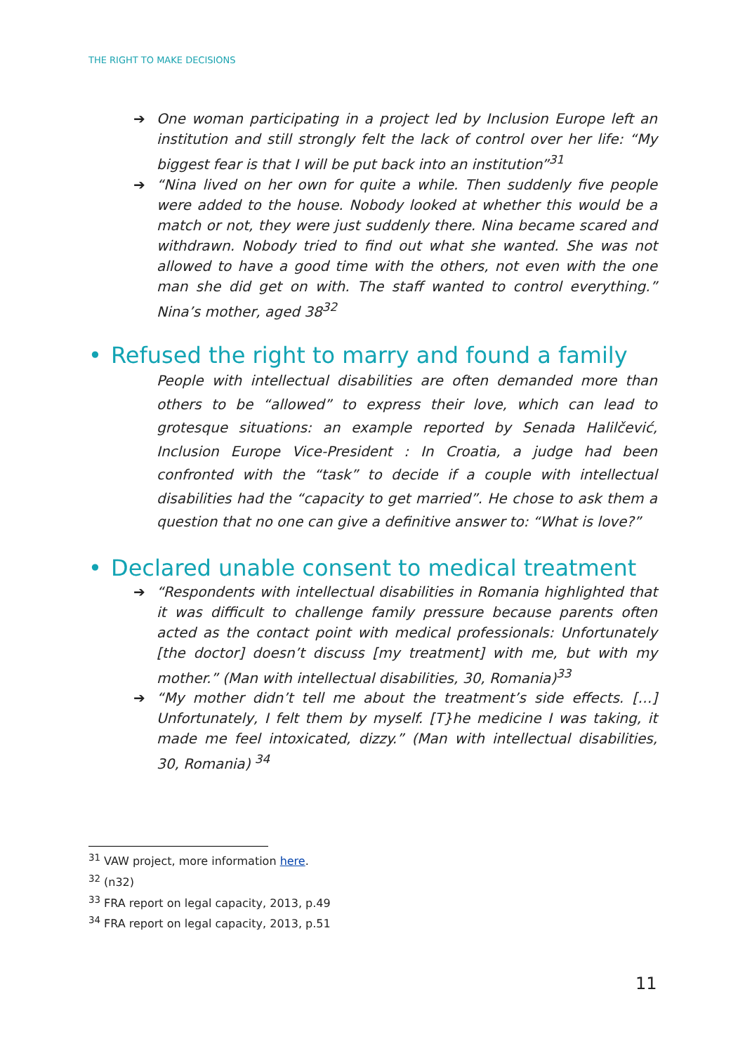THE RIGHT TO MAKE DECISIONS
➔ One woman participating in a project led by Inclusion Europe left an institution and still strongly felt the lack of control over her life: “My biggest fear is that I will be put back into an institution”<sup>31</sup>
➔ “Nina lived on her own for quite a while. Then suddenly five people were added to the house. Nobody looked at whether this would be a match or not, they were just suddenly there. Nina became scared and withdrawn. Nobody tried to find out what she wanted. She was not allowed to have a good time with the others, not even with the one man she did get on with. The staff wanted to control everything.” Nina’s mother, aged 38<sup>32</sup>
• Refused the right to marry and found a family
People with intellectual disabilities are often demanded more than others to be “allowed” to express their love, which can lead to grotesque situations: an example reported by Senada Halilčević, Inclusion Europe Vice-President : In Croatia, a judge had been confronted with the “task” to decide if a couple with intellectual disabilities had the “capacity to get married”. He chose to ask them a question that no one can give a definitive answer to: “What is love?”
• Declared unable consent to medical treatment
➔ “Respondents with intellectual disabilities in Romania highlighted that it was difficult to challenge family pressure because parents often acted as the contact point with medical professionals: Unfortunately [the doctor] doesn’t discuss [my treatment] with me, but with my mother.” (Man with intellectual disabilities, 30, Romania)<sup>33</sup>
➔ “My mother didn’t tell me about the treatment’s side effects. […] Unfortunately, I felt them by myself. [T}he medicine I was taking, it made me feel intoxicated, dizzy.” (Man with intellectual disabilities, 30, Romania) <sup>34</sup>
<sup>31</sup> VAW project, more information here.
<sup>32</sup> (n32)
<sup>33</sup> FRA report on legal capacity, 2013, p.49
<sup>34</sup> FRA report on legal capacity, 2013, p.51
11